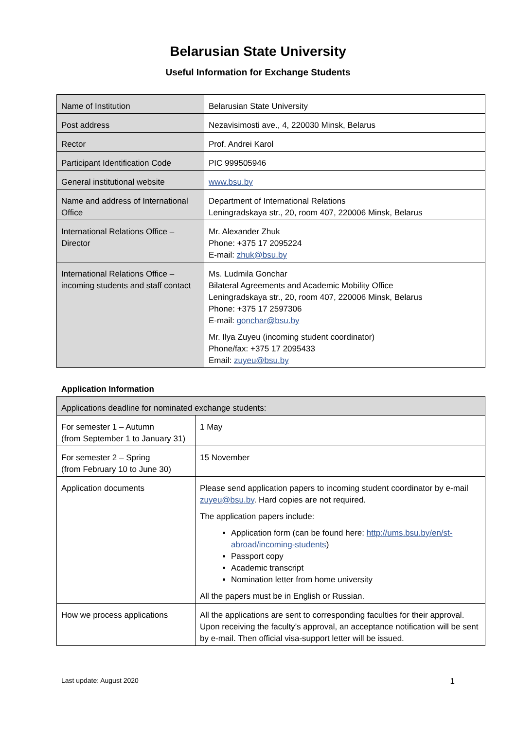Belarusian State University
Useful Information for Exchange Students
| Name of Institution | Belarusian State University |
| Post address | Nezavisimosti ave., 4, 220030 Minsk, Belarus |
| Rector | Prof. Andrei Karol |
| Participant Identification Code | PIC 999505946 |
| General institutional website | www.bsu.by |
| Name and address of International Office | Department of International Relations Leningradskaya str., 20, room 407, 220006 Minsk, Belarus |
| International Relations Office – Director | Mr. Alexander Zhuk Phone: +375 17 2095224 E-mail: zhuk@bsu.by |
| International Relations Office – incoming students and staff contact | Ms. Ludmila Gonchar Bilateral Agreements and Academic Mobility Office Leningradskaya str., 20, room 407, 220006 Minsk, Belarus Phone: +375 17 2597306 E-mail: gonchar@bsu.by Mr. Ilya Zuyeu (incoming student coordinator) Phone/fax: +375 17 2095433 Email: zuyeu@bsu.by |
Application Information
| Applications deadline for nominated exchange students: | |
| For semester 1 – Autumn (from September 1 to January 31) | 1 May |
| For semester 2 – Spring (from February 10 to June 30) | 15 November |
| Application documents | Please send application papers to incoming student coordinator by e-mail zuyeu@bsu.by . Hard copies are not required. The application papers include: Application form (can be found here: http://ums.bsu.by/en/st-abroad/incoming-students ) Passport copy Academic transcript Nomination letter from home university All the papers must be in English or Russian. |
| How we process applications | All the applications are sent to corresponding faculties for their approval. Upon receiving the faculty’s approval, an acceptance notification will be sent by e-mail. Then official visa-support letter will be issued. |
Last update: August 2020 1